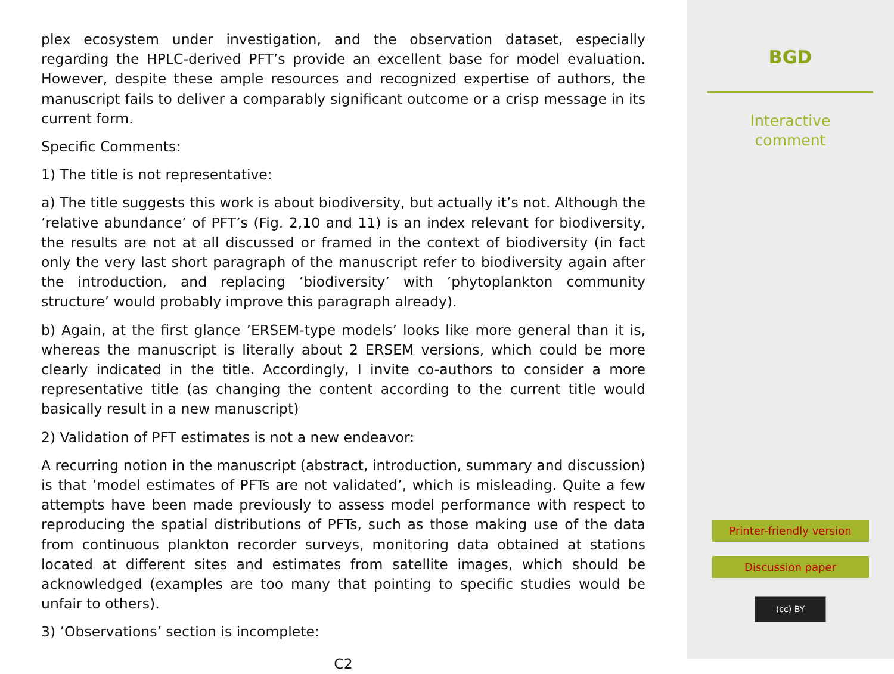plex ecosystem under investigation, and the observation dataset, especially regarding the HPLC-derived PFT’s provide an excellent base for model evaluation. However, despite these ample resources and recognized expertise of authors, the manuscript fails to deliver a comparably significant outcome or a crisp message in its current form.
Specific Comments:
1) The title is not representative:
a) The title suggests this work is about biodiversity, but actually it’s not. Although the ’relative abundance’ of PFT’s (Fig. 2,10 and 11) is an index relevant for biodiversity, the results are not at all discussed or framed in the context of biodiversity (in fact only the very last short paragraph of the manuscript refer to biodiversity again after the introduction, and replacing ’biodiversity’ with ’phytoplankton community structure’ would probably improve this paragraph already).
b) Again, at the first glance ’ERSEM-type models’ looks like more general than it is, whereas the manuscript is literally about 2 ERSEM versions, which could be more clearly indicated in the title. Accordingly, I invite co-authors to consider a more representative title (as changing the content according to the current title would basically result in a new manuscript)
2) Validation of PFT estimates is not a new endeavor:
A recurring notion in the manuscript (abstract, introduction, summary and discussion) is that ’model estimates of PFTs are not validated’, which is misleading. Quite a few attempts have been made previously to assess model performance with respect to reproducing the spatial distributions of PFTs, such as those making use of the data from continuous plankton recorder surveys, monitoring data obtained at stations located at different sites and estimates from satellite images, which should be acknowledged (examples are too many that pointing to specific studies would be unfair to others).
3) ’Observations’ section is incomplete:
C2
BGD
Interactive
comment
Printer-friendly version
Discussion paper
(cc) BY